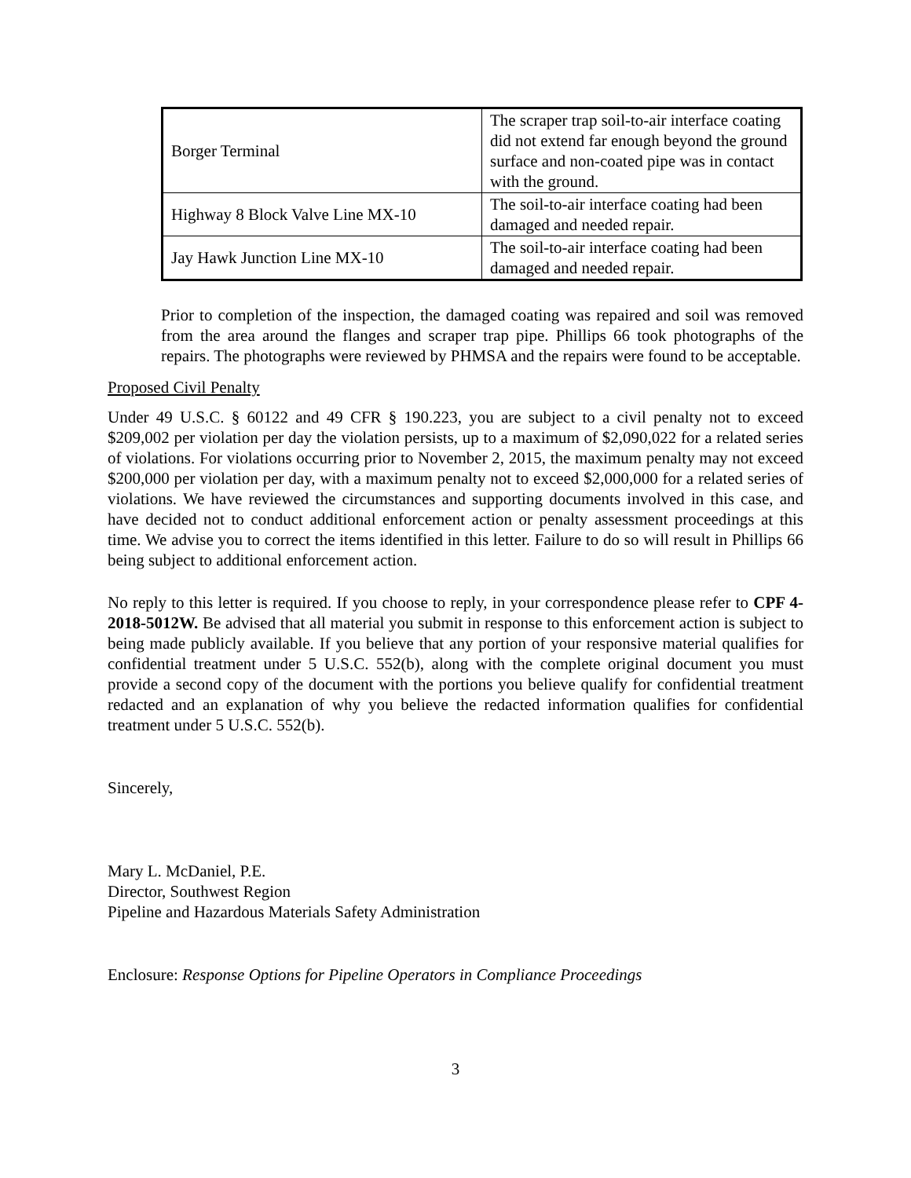| Borger Terminal | The scraper trap soil-to-air interface coating did not extend far enough beyond the ground surface and non-coated pipe was in contact with the ground. |
| Highway 8 Block Valve Line MX-10 | The soil-to-air interface coating had been damaged and needed repair. |
| Jay Hawk Junction Line MX-10 | The soil-to-air interface coating had been damaged and needed repair. |
Prior to completion of the inspection, the damaged coating was repaired and soil was removed from the area around the flanges and scraper trap pipe. Phillips 66 took photographs of the repairs. The photographs were reviewed by PHMSA and the repairs were found to be acceptable.
Proposed Civil Penalty
Under 49 U.S.C. § 60122 and 49 CFR § 190.223, you are subject to a civil penalty not to exceed $209,002 per violation per day the violation persists, up to a maximum of $2,090,022 for a related series of violations. For violations occurring prior to November 2, 2015, the maximum penalty may not exceed $200,000 per violation per day, with a maximum penalty not to exceed $2,000,000 for a related series of violations. We have reviewed the circumstances and supporting documents involved in this case, and have decided not to conduct additional enforcement action or penalty assessment proceedings at this time. We advise you to correct the items identified in this letter. Failure to do so will result in Phillips 66 being subject to additional enforcement action.
No reply to this letter is required. If you choose to reply, in your correspondence please refer to CPF 4-2018-5012W. Be advised that all material you submit in response to this enforcement action is subject to being made publicly available. If you believe that any portion of your responsive material qualifies for confidential treatment under 5 U.S.C. 552(b), along with the complete original document you must provide a second copy of the document with the portions you believe qualify for confidential treatment redacted and an explanation of why you believe the redacted information qualifies for confidential treatment under 5 U.S.C. 552(b).
Sincerely,
Mary L. McDaniel, P.E.
Director, Southwest Region
Pipeline and Hazardous Materials Safety Administration
Enclosure: Response Options for Pipeline Operators in Compliance Proceedings
3